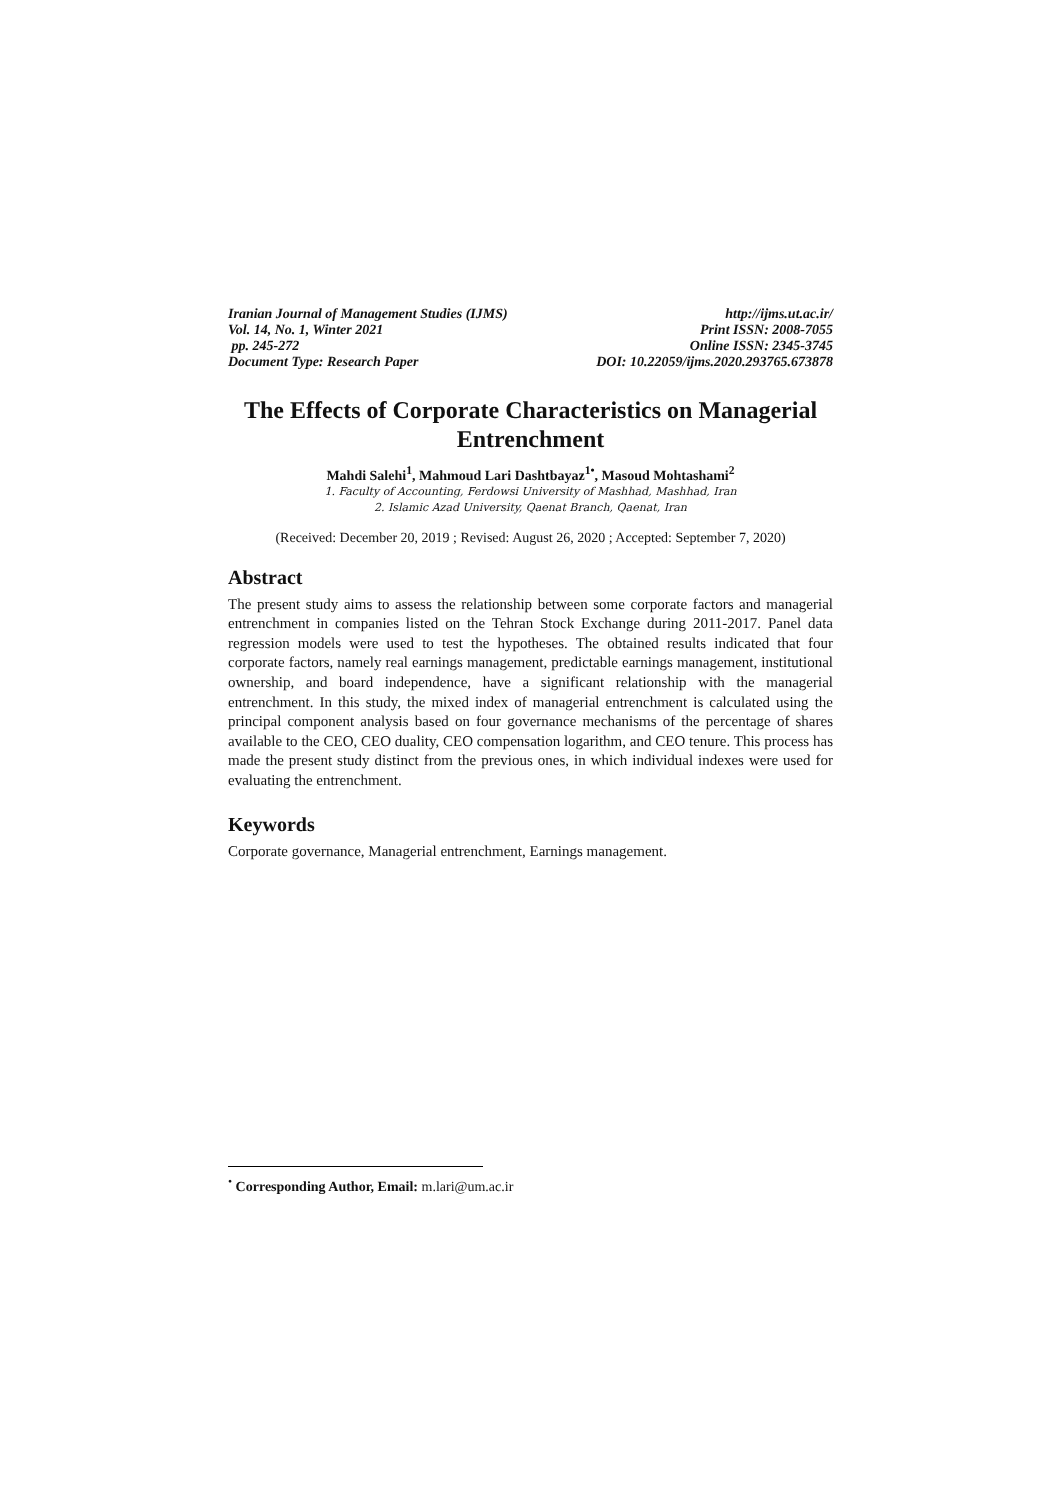Iranian Journal of Management Studies (IJMS) http://ijms.ut.ac.ir/
Vol. 14, No. 1, Winter 2021 Print ISSN: 2008-7055
pp. 245-272 Online ISSN: 2345-3745
Document Type: Research Paper DOI: 10.22059/ijms.2020.293765.673878
The Effects of Corporate Characteristics on Managerial Entrenchment
Mahdi Salehi<sup>1</sup>, Mahmoud Lari Dashtbayaz<sup>1•</sup>, Masoud Mohtashami<sup>2</sup>
1. Faculty of Accounting, Ferdowsi University of Mashhad, Mashhad, Iran
2. Islamic Azad University, Qaenat Branch, Qaenat, Iran
(Received: December 20, 2019 ; Revised: August 26, 2020 ; Accepted: September 7, 2020)
Abstract
The present study aims to assess the relationship between some corporate factors and managerial entrenchment in companies listed on the Tehran Stock Exchange during 2011-2017. Panel data regression models were used to test the hypotheses. The obtained results indicated that four corporate factors, namely real earnings management, predictable earnings management, institutional ownership, and board independence, have a significant relationship with the managerial entrenchment. In this study, the mixed index of managerial entrenchment is calculated using the principal component analysis based on four governance mechanisms of the percentage of shares available to the CEO, CEO duality, CEO compensation logarithm, and CEO tenure. This process has made the present study distinct from the previous ones, in which individual indexes were used for evaluating the entrenchment.
Keywords
Corporate governance, Managerial entrenchment, Earnings management.
<sup>•</sup> Corresponding Author, Email: m.lari@um.ac.ir